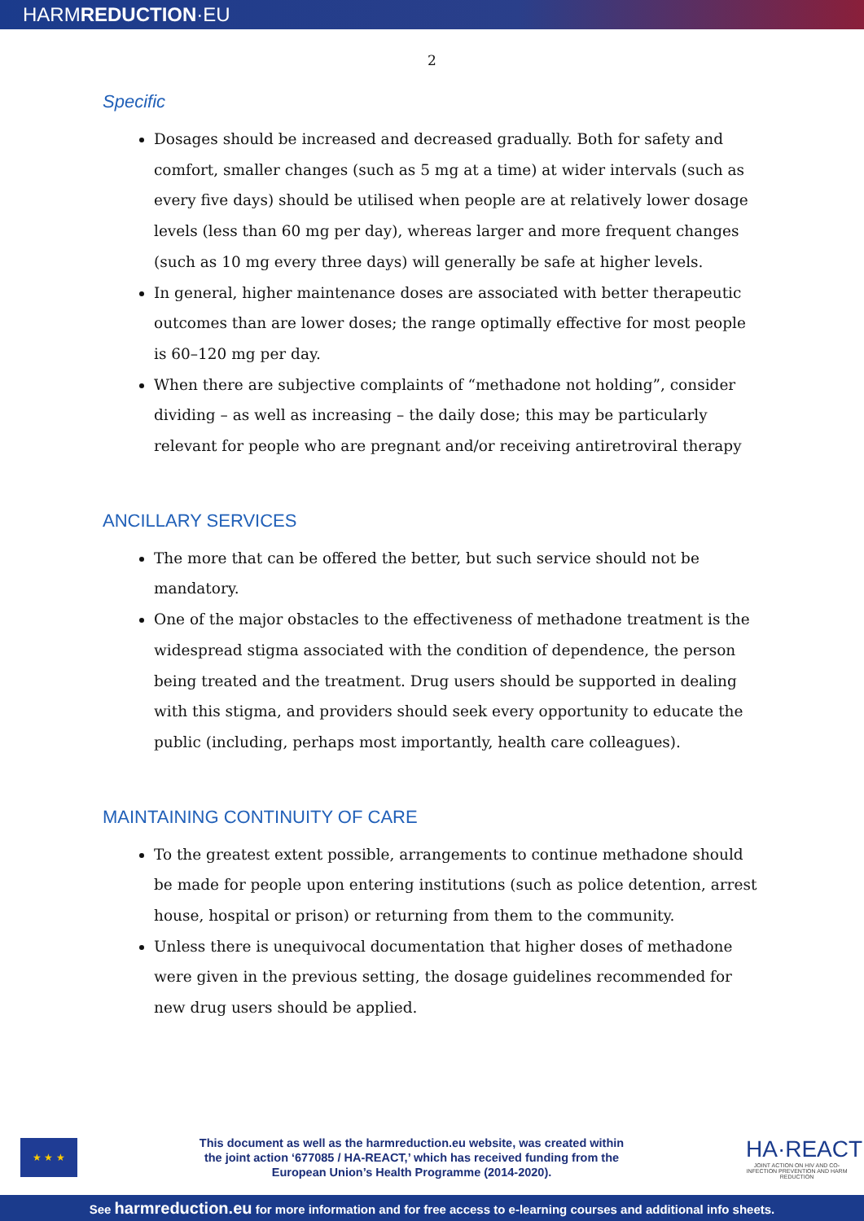HARMREDUCTION·EU
2
Specific
Dosages should be increased and decreased gradually. Both for safety and comfort, smaller changes (such as 5 mg at a time) at wider intervals (such as every five days) should be utilised when people are at relatively lower dosage levels (less than 60 mg per day), whereas larger and more frequent changes (such as 10 mg every three days) will generally be safe at higher levels.
In general, higher maintenance doses are associated with better therapeutic outcomes than are lower doses; the range optimally effective for most people is 60–120 mg per day.
When there are subjective complaints of “methadone not holding”, consider dividing – as well as increasing – the daily dose; this may be particularly relevant for people who are pregnant and/or receiving antiretroviral therapy
ANCILLARY SERVICES
The more that can be offered the better, but such service should not be mandatory.
One of the major obstacles to the effectiveness of methadone treatment is the widespread stigma associated with the condition of dependence, the person being treated and the treatment. Drug users should be supported in dealing with this stigma, and providers should seek every opportunity to educate the public (including, perhaps most importantly, health care colleagues).
MAINTAINING CONTINUITY OF CARE
To the greatest extent possible, arrangements to continue methadone should be made for people upon entering institutions (such as police detention, arrest house, hospital or prison) or returning from them to the community.
Unless there is unequivocal documentation that higher doses of methadone were given in the previous setting, the dosage guidelines recommended for new drug users should be applied.
★ ★ ★
This document as well as the harmreduction.eu website, was created within
the joint action ‘677085 / HA-REACT,’ which has received funding from the
European Union’s Health Programme (2014-2020).
HA·REACT
JOINT ACTION ON HIV AND CO-INFECTION PREVENTION AND HARM REDUCTION
See harmreduction.eu for more information and for free access to e-learning courses and additional info sheets.